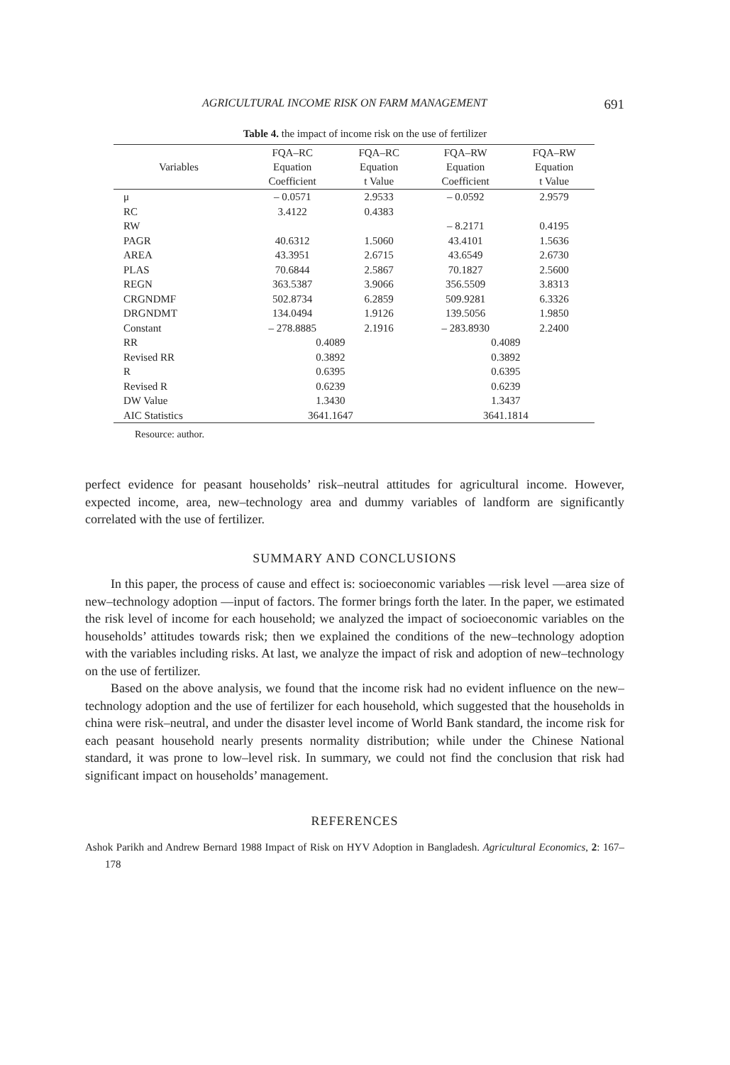AGRICULTURAL INCOME RISK ON FARM MANAGEMENT 691
Table 4. the impact of income risk on the use of fertilizer
| Variables | FQA–RC Equation Coefficient | FQA–RC Equation t Value | FQA–RW Equation Coefficient | FQA–RW Equation t Value |
| --- | --- | --- | --- | --- |
| μ | – 0.0571 | 2.9533 | – 0.0592 | 2.9579 |
| RC | 3.4122 | 0.4383 | | |
| RW | | | – 8.2171 | 0.4195 |
| PAGR | 40.6312 | 1.5060 | 43.4101 | 1.5636 |
| AREA | 43.3951 | 2.6715 | 43.6549 | 2.6730 |
| PLAS | 70.6844 | 2.5867 | 70.1827 | 2.5600 |
| REGN | 363.5387 | 3.9066 | 356.5509 | 3.8313 |
| CRGNDMF | 502.8734 | 6.2859 | 509.9281 | 6.3326 |
| DRGNDMT | 134.0494 | 1.9126 | 139.5056 | 1.9850 |
| Constant | – 278.8885 | 2.1916 | – 283.8930 | 2.2400 |
| RR | 0.4089 | | 0.4089 | |
| Revised RR | 0.3892 | | 0.3892 | |
| R | 0.6395 | | 0.6395 | |
| Revised R | 0.6239 | | 0.6239 | |
| DW Value | 1.3430 | | 1.3437 | |
| AIC Statistics | 3641.1647 | | 3641.1814 | |
Resource: author.
perfect evidence for peasant households’ risk–neutral attitudes for agricultural income. However, expected income, area, new–technology area and dummy variables of landform are significantly correlated with the use of fertilizer.
SUMMARY AND CONCLUSIONS
In this paper, the process of cause and effect is: socioeconomic variables —risk level —area size of new–technology adoption —input of factors. The former brings forth the later. In the paper, we estimated the risk level of income for each household; we analyzed the impact of socioeconomic variables on the households’ attitudes towards risk; then we explained the conditions of the new–technology adoption with the variables including risks. At last, we analyze the impact of risk and adoption of new–technology on the use of fertilizer.
Based on the above analysis, we found that the income risk had no evident influence on the new–technology adoption and the use of fertilizer for each household, which suggested that the households in china were risk–neutral, and under the disaster level income of World Bank standard, the income risk for each peasant household nearly presents normality distribution; while under the Chinese National standard, it was prone to low–level risk. In summary, we could not find the conclusion that risk had significant impact on households’ management.
REFERENCES
Ashok Parikh and Andrew Bernard 1988 Impact of Risk on HYV Adoption in Bangladesh. Agricultural Economics, 2: 167–178